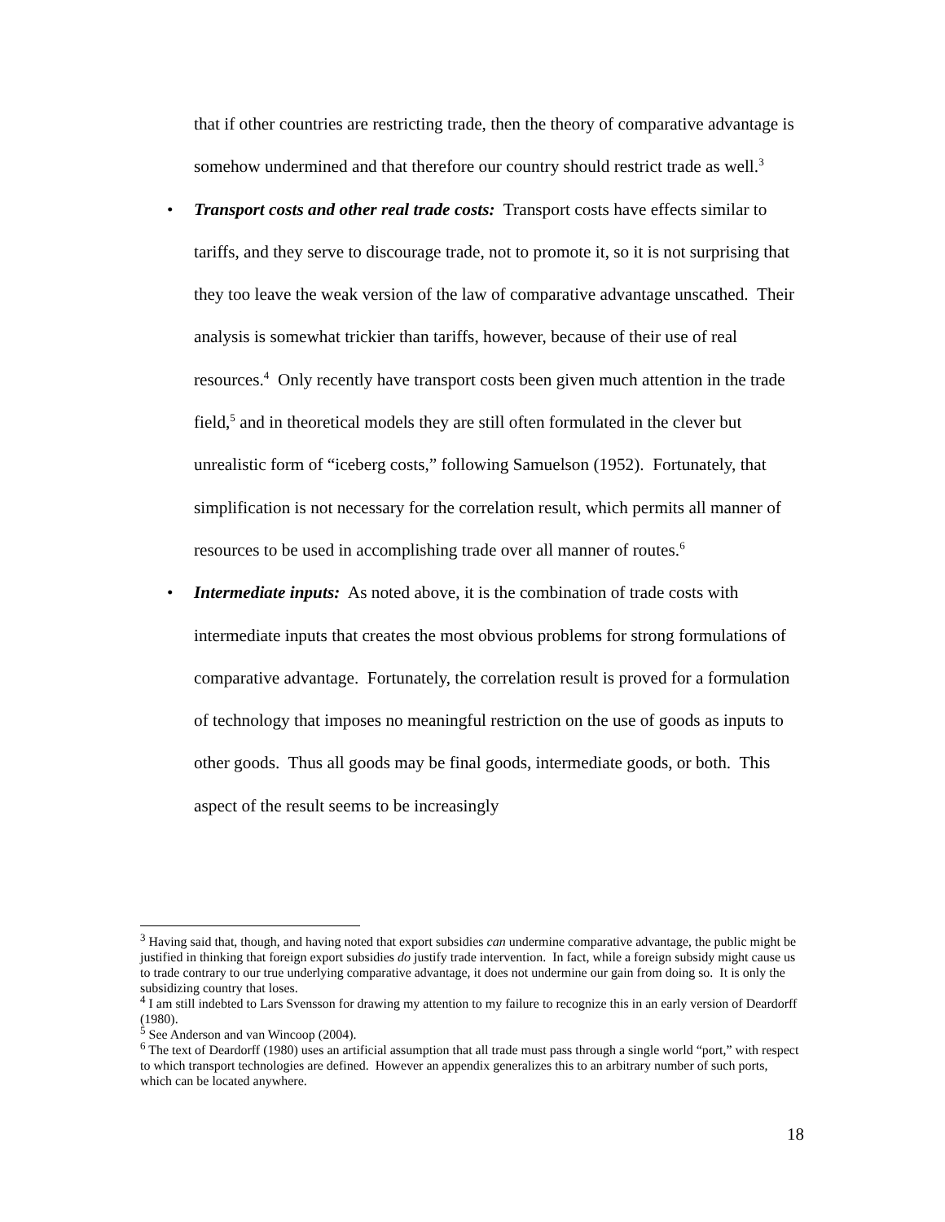that if other countries are restricting trade, then the theory of comparative advantage is somehow undermined and that therefore our country should restrict trade as well.<sup>3</sup>
•
Transport costs and other real trade costs: Transport costs have effects similar to tariffs, and they serve to discourage trade, not to promote it, so it is not surprising that they too leave the weak version of the law of comparative advantage unscathed. Their analysis is somewhat trickier than tariffs, however, because of their use of real resources.<sup>4</sup> Only recently have transport costs been given much attention in the trade field,<sup>5</sup> and in theoretical models they are still often formulated in the clever but unrealistic form of “iceberg costs,” following Samuelson (1952). Fortunately, that simplification is not necessary for the correlation result, which permits all manner of resources to be used in accomplishing trade over all manner of routes.<sup>6</sup>
•
Intermediate inputs: As noted above, it is the combination of trade costs with intermediate inputs that creates the most obvious problems for strong formulations of comparative advantage. Fortunately, the correlation result is proved for a formulation of technology that imposes no meaningful restriction on the use of goods as inputs to other goods. Thus all goods may be final goods, intermediate goods, or both. This aspect of the result seems to be increasingly
<sup>3</sup> Having said that, though, and having noted that export subsidies can undermine comparative advantage, the public might be justified in thinking that foreign export subsidies do justify trade intervention. In fact, while a foreign subsidy might cause us to trade contrary to our true underlying comparative advantage, it does not undermine our gain from doing so. It is only the subsidizing country that loses.
<sup>4</sup> I am still indebted to Lars Svensson for drawing my attention to my failure to recognize this in an early version of Deardorff (1980).
<sup>5</sup> See Anderson and van Wincoop (2004).
<sup>6</sup> The text of Deardorff (1980) uses an artificial assumption that all trade must pass through a single world “port,” with respect to which transport technologies are defined. However an appendix generalizes this to an arbitrary number of such ports, which can be located anywhere.
18